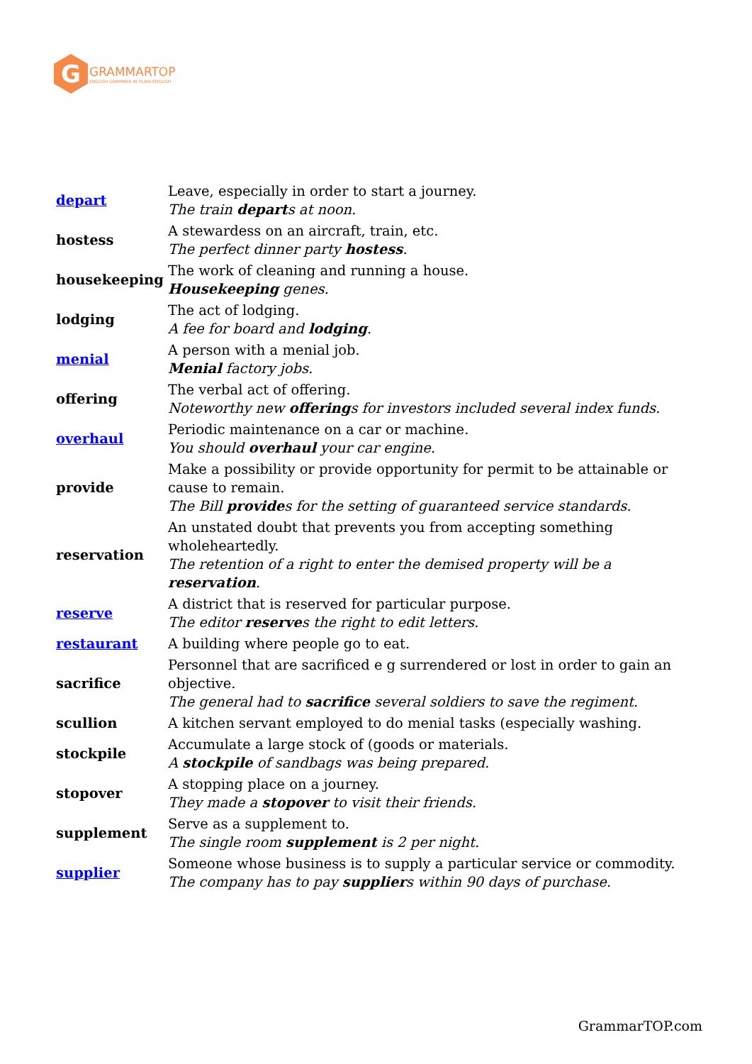G
GRAMMARTOP
ENGLISH GRAMMAR IN PLAIN ENGLISH
| depart | Leave, especially in order to start a journey. The train depart s at noon. |
| hostess | A stewardess on an aircraft, train, etc. The perfect dinner party hostess . |
| housekeeping | The work of cleaning and running a house. Housekeeping genes. |
| lodging | The act of lodging. A fee for board and lodging . |
| menial | A person with a menial job. Menial factory jobs. |
| offering | The verbal act of offering. Noteworthy new offering s for investors included several index funds. |
| overhaul | Periodic maintenance on a car or machine. You should overhaul your car engine. |
| provide | Make a possibility or provide opportunity for permit to be attainable or cause to remain. The Bill provide s for the setting of guaranteed service standards. |
| reservation | An unstated doubt that prevents you from accepting something wholeheartedly. The retention of a right to enter the demised property will be a reservation . |
| reserve | A district that is reserved for particular purpose. The editor reserve s the right to edit letters. |
| restaurant | A building where people go to eat. |
| sacrifice | Personnel that are sacrificed e g surrendered or lost in order to gain an objective. The general had to sacrifice several soldiers to save the regiment. |
| scullion | A kitchen servant employed to do menial tasks (especially washing. |
| stockpile | Accumulate a large stock of (goods or materials. A stockpile of sandbags was being prepared. |
| stopover | A stopping place on a journey. They made a stopover to visit their friends. |
| supplement | Serve as a supplement to. The single room supplement is 2 per night. |
| supplier | Someone whose business is to supply a particular service or commodity. The company has to pay supplier s within 90 days of purchase. |
GrammarTOP.com